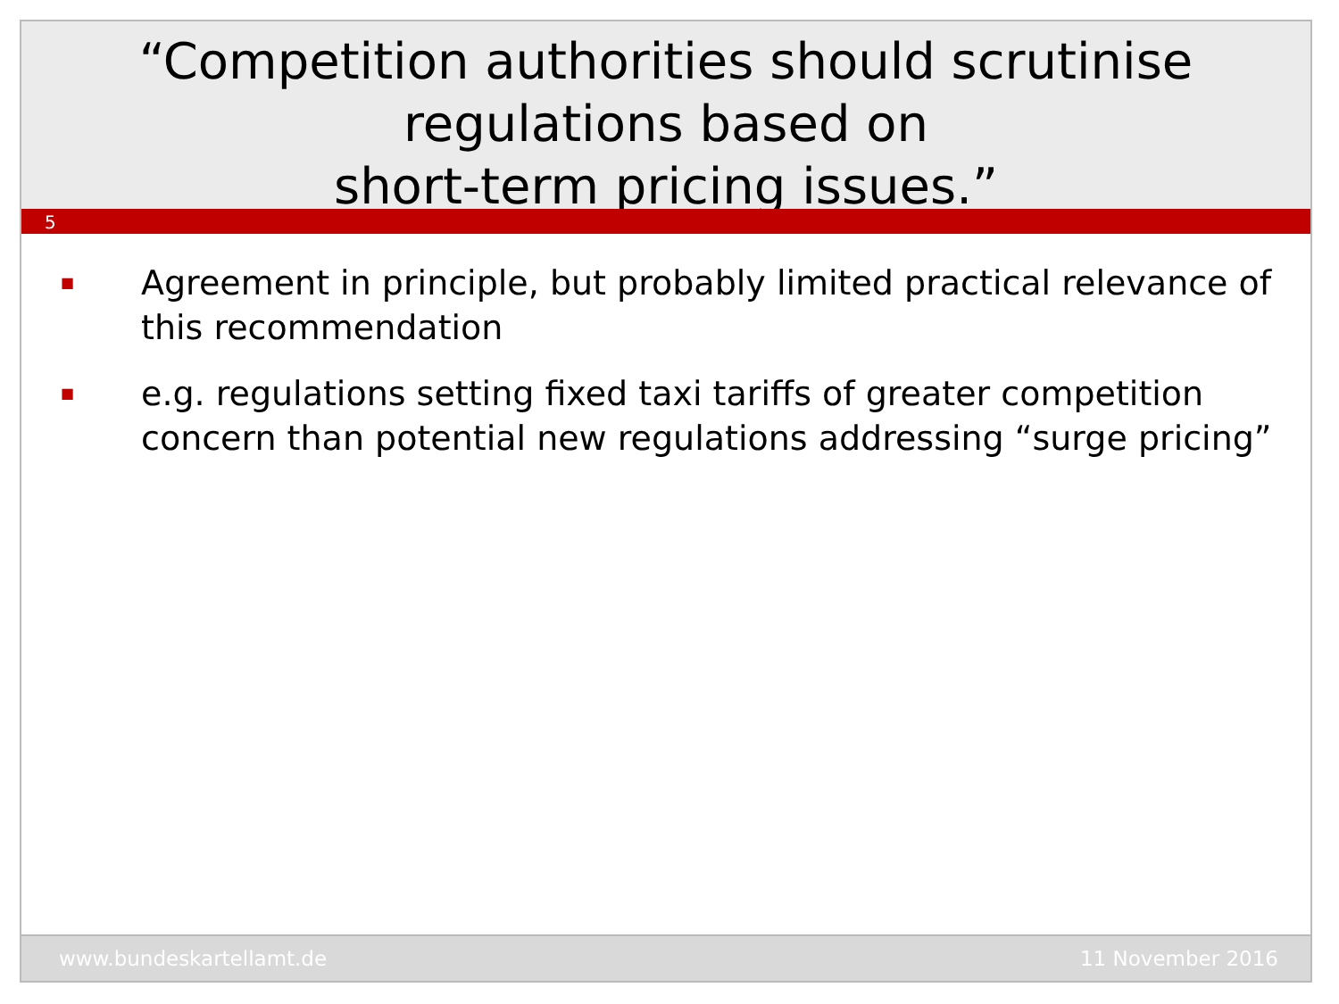“Competition authorities should scrutinise regulations based on
short-term pricing issues.”
5
■
Agreement in principle, but probably limited practical relevance of this recommendation
■
e.g. regulations setting fixed taxi tariffs of greater competition concern than potential new regulations addressing “surge pricing”
www.bundeskartellamt.de 11 November 2016